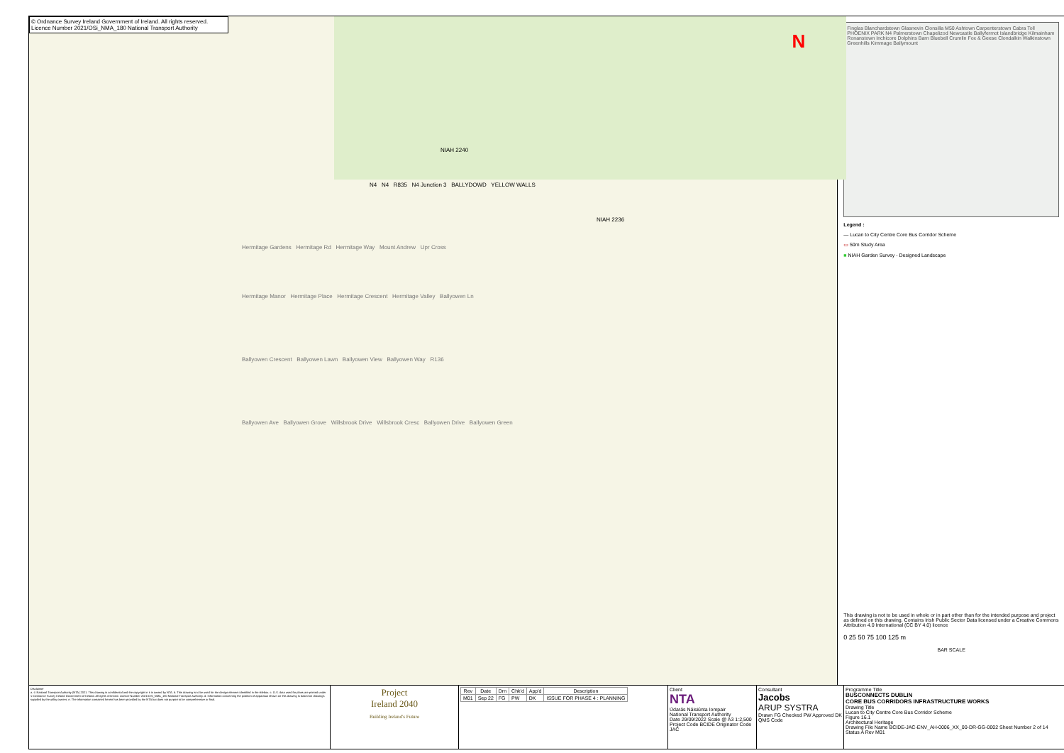© Ordnance Survey Ireland Government of Ireland. All rights reserved.
Licence Number 2021/OSi_NMA_180 National Transport Authority
NIAH 2240
N4 N4 R835 N4 Junction 3 BALLYDOWD YELLOW WALLS
NIAH 2236
Hermitage Gardens Hermitage Rd Hermitage Way Mount Andrew Upr Cross
Hermitage Manor Hermitage Place Hermitage Crescent Hermitage Valley Ballyowen Ln
Ballyowen Crescent Ballyowen Lawn Ballyowen View Ballyowen Way R136
Ballyowen Ave Ballyowen Grove Willsbrook Drive Willsbrook Cresc Ballyowen Drive Ballyowen Green
N
Finglas Blanchardstown Glasnevin Clonsilla M50 Ashtown Carpenterstown Cabra Toll PHOENIX PARK N4 Palmerstown Chapelizod Newcastle Ballyfermot Islandbridge Kilmainham Ronanstown Inchicore Dolphins Barn Bluebell Crumlin Fox & Geese Clondalkin Walkinstown Greenhills Kimmage Ballymount
Legend :
— Lucan to City Centre Core Bus Corridor Scheme
▭ 50m Study Area
■ NIAH Garden Survey - Designed Landscape
This drawing is not to be used in whole or in part other than for the intended purpose and project as defined on this drawing. Contains Irish Public Sector Data licensed under a Creative Commons Attribution 4.0 International (CC BY 4.0) licence
0 25 50 75 100 125 m
BAR SCALE
Disclaimer
a. © National Transport Authority (NTA) 2021. This drawing is confidential and the copyright in it is owned by NTA. b. This drawing is to be used for the design element identified in the titlebox. c. O.S. data used for plans are printed under © Ordnance Survey Ireland Government of Ireland. All rights reserved. Licence Number 2021/OSi_NMA_180 National Transport Authority. d. Information concerning the position of apparatus shown on this drawing is based on drawings supplied by the utility owners. e. The information contained herein has been provided by the NTA but does not purport to be comprehensive or final.
Project
Ireland 2040
Building Ireland's Future
| Rev | Date | Drn | Chk'd | App'd | Description |
| --- | --- | --- | --- | --- | --- |
| M01 | Sep 22 | FG | PW | DK | ISSUE FOR PHASE 4 : PLANNING |
Client
NTA
Údarás Náisiúnta Iompair
National Transport Authority
Date 29/09/2022 Scale @ A3 1:2,500
Project Code BCIDE Originator Code JAC
Consultant
Jacobs
ARUP SYSTRA
Drawn FG Checked PW Approved DK
QMS Code
Programme Title
BUSCONNECTS DUBLIN
CORE BUS CORRIDORS INFRASTRUCTURE WORKS
Drawing Title
Lucan to City Centre Core Bus Corridor Scheme
Figure 16.1
Architectural Heritage
Drawing File Name BCIDE-JAC-ENV_AH-0006_XX_00-DR-GG-0002 Sheet Number 2 of 14 Status A Rev M01